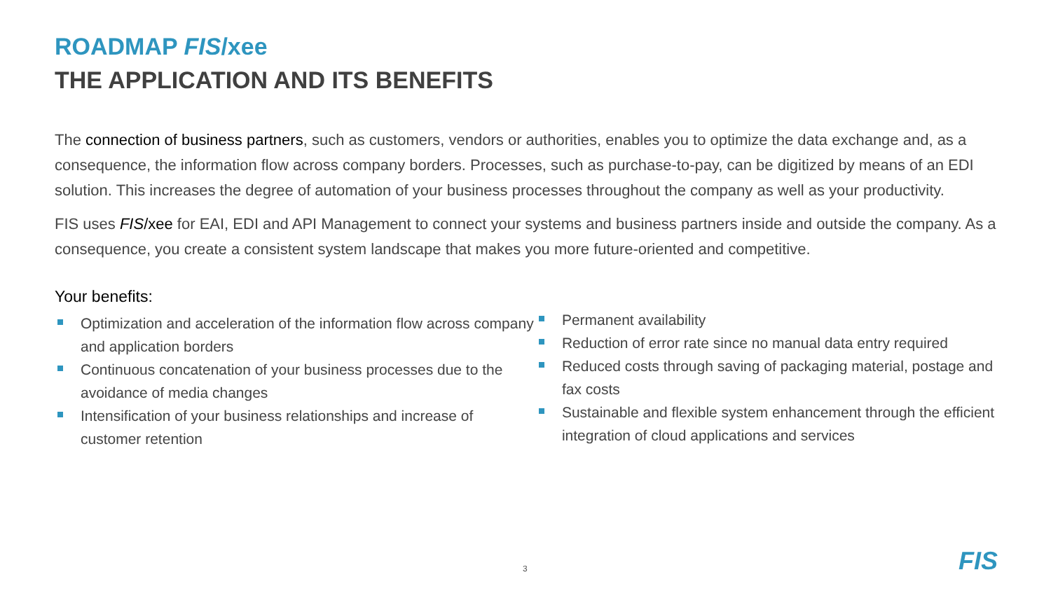ROADMAP FIS/xee
THE APPLICATION AND ITS BENEFITS
The connection of business partners, such as customers, vendors or authorities, enables you to optimize the data exchange and, as a consequence, the information flow across company borders. Processes, such as purchase-to-pay, can be digitized by means of an EDI solution. This increases the degree of automation of your business processes throughout the company as well as your productivity.
FIS uses FIS/xee for EAI, EDI and API Management to connect your systems and business partners inside and outside the company. As a consequence, you create a consistent system landscape that makes you more future-oriented and competitive.
Your benefits:
Optimization and acceleration of the information flow across company and application borders
Continuous concatenation of your business processes due to the avoidance of media changes
Intensification of your business relationships and increase of customer retention
Permanent availability
Reduction of error rate since no manual data entry required
Reduced costs through saving of packaging material, postage and fax costs
Sustainable and flexible system enhancement through the efficient integration of cloud applications and services
3 FIS